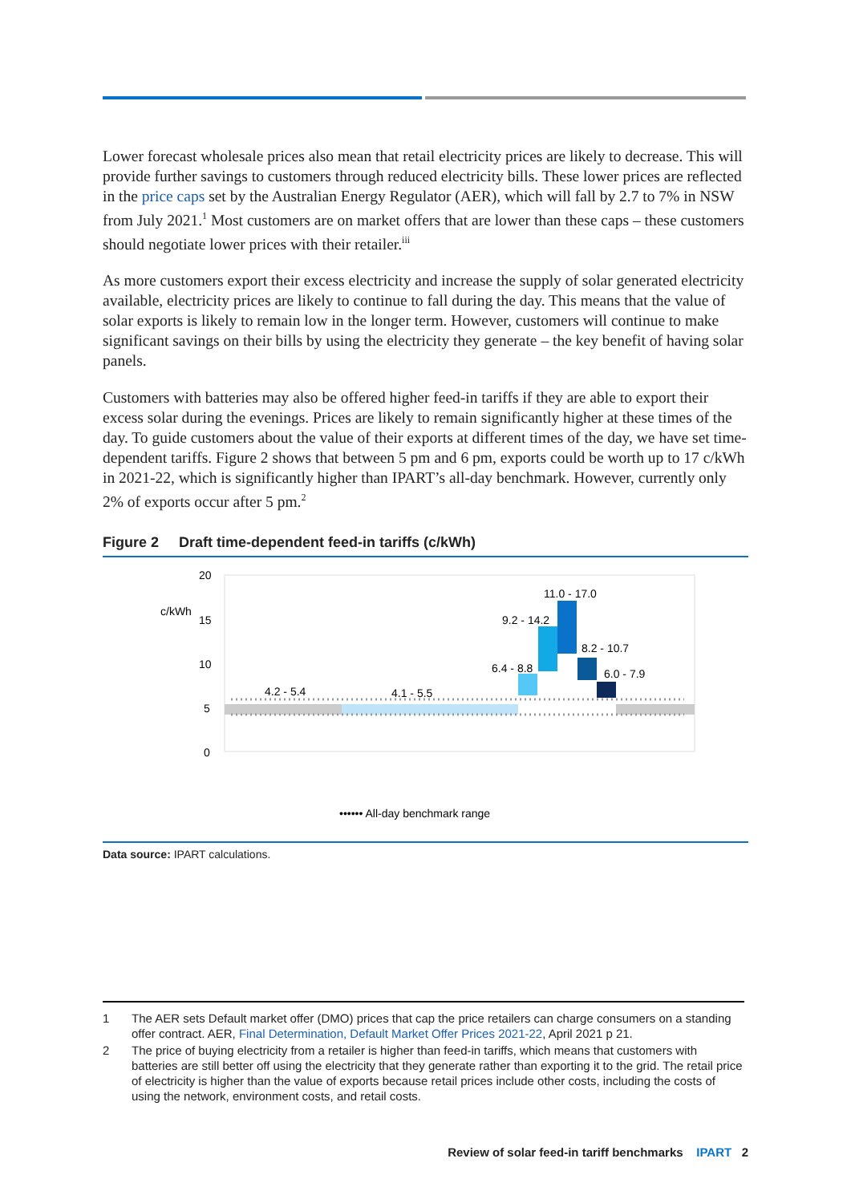Lower forecast wholesale prices also mean that retail electricity prices are likely to decrease. This will provide further savings to customers through reduced electricity bills. These lower prices are reflected in the price caps set by the Australian Energy Regulator (AER), which will fall by 2.7 to 7% in NSW from July 2021.<sup>1</sup> Most customers are on market offers that are lower than these caps – these customers should negotiate lower prices with their retailer.<sup>iii</sup>
As more customers export their excess electricity and increase the supply of solar generated electricity available, electricity prices are likely to continue to fall during the day. This means that the value of solar exports is likely to remain low in the longer term. However, customers will continue to make significant savings on their bills by using the electricity they generate – the key benefit of having solar panels.
Customers with batteries may also be offered higher feed-in tariffs if they are able to export their excess solar during the evenings. Prices are likely to remain significantly higher at these times of the day. To guide customers about the value of their exports at different times of the day, we have set time-dependent tariffs. Figure 2 shows that between 5 pm and 6 pm, exports could be worth up to 17 c/kWh in 2021-22, which is significantly higher than IPART’s all-day benchmark. However, currently only 2% of exports occur after 5 pm.<sup>2</sup>
Figure 2 Draft time-dependent feed-in tariffs (c/kWh)
20
c/kWh
15
10
5
0
4.2 - 5.4
4.1 - 5.5
6.4 - 8.8
9.2 - 14.2
11.0 - 17.0
8.2 - 10.7
6.0 - 7.9
•••••• All-day benchmark range
0:00 1:00
Data source: IPART calculations.
1
The AER sets Default market offer (DMO) prices that cap the price retailers can charge consumers on a standing offer contract. AER, Final Determination, Default Market Offer Prices 2021-22, April 2021 p 21.
2
The price of buying electricity from a retailer is higher than feed-in tariffs, which means that customers with batteries are still better off using the electricity that they generate rather than exporting it to the grid. The retail price of electricity is higher than the value of exports because retail prices include other costs, including the costs of using the network, environment costs, and retail costs.
Review of solar feed-in tariff benchmarks IPART 2